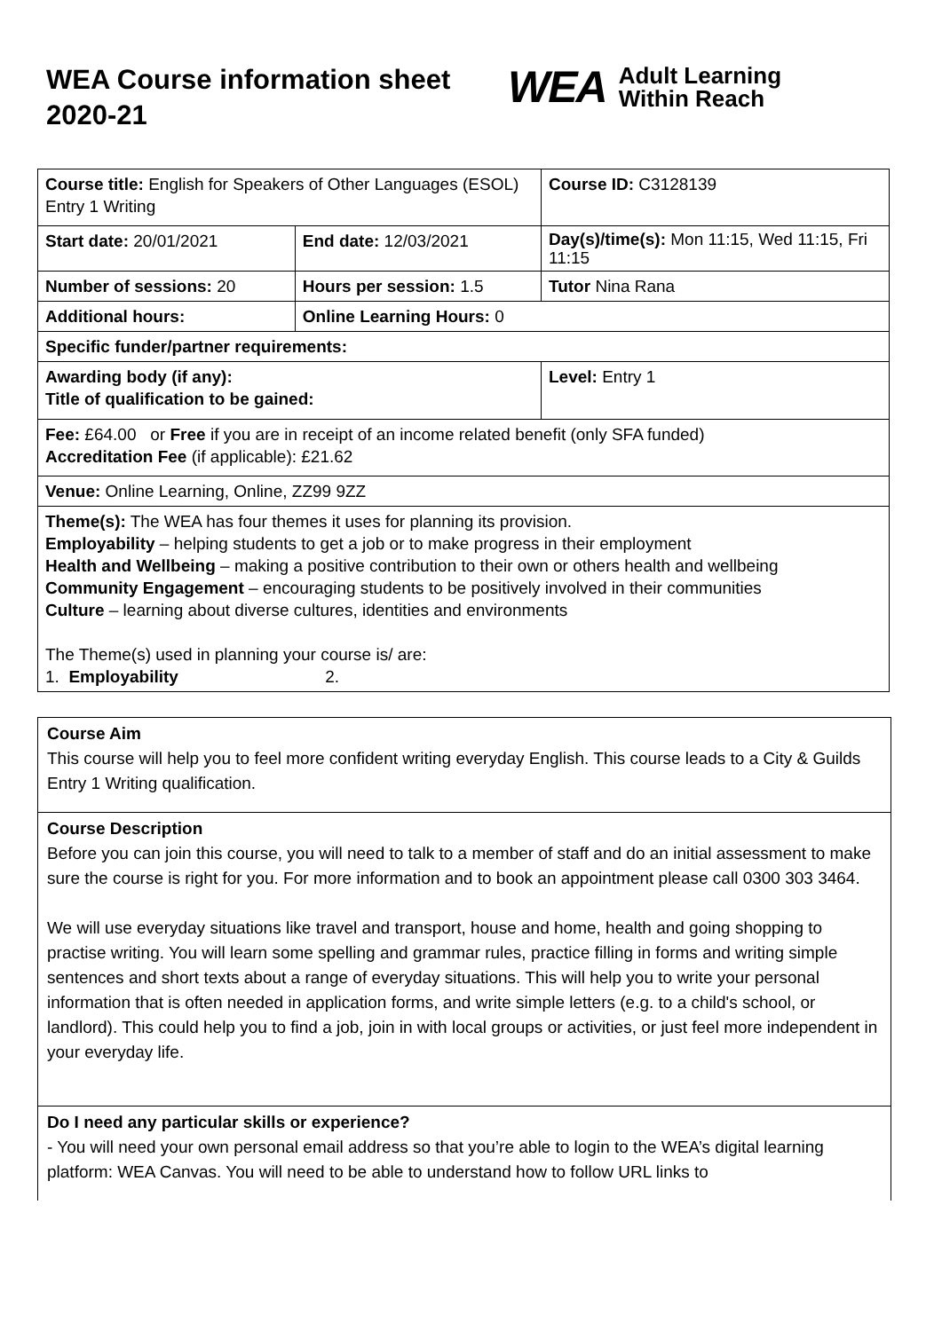WEA Course information sheet 2020-21
WEA Adult Learning
Within Reach
| Course title: English for Speakers of Other Languages (ESOL) Entry 1 Writing | | Course ID: C3128139 |
| Start date: 20/01/2021 | End date: 12/03/2021 | Day(s)/time(s): Mon 11:15, Wed 11:15, Fri 11:15 |
| Number of sessions: 20 | Hours per session: 1.5 | Tutor Nina Rana |
| Additional hours: | Online Learning Hours: 0 | |
| Specific funder/partner requirements: | | |
| Awarding body (if any): Title of qualification to be gained: | | Level: Entry 1 |
| Fee: £64.00 or Free if you are in receipt of an income related benefit (only SFA funded) Accreditation Fee (if applicable): £21.62 | | |
| Venue: Online Learning, Online, ZZ99 9ZZ | | |
| Theme(s): The WEA has four themes it uses for planning its provision. Employability – helping students to get a job or to make progress in their employment Health and Wellbeing – making a positive contribution to their own or others health and wellbeing Community Engagement – encouraging students to be positively involved in their communities Culture – learning about diverse cultures, identities and environments The Theme(s) used in planning your course is/ are: 1. Employability 2. | | |
Course Aim
This course will help you to feel more confident writing everyday English. This course leads to a City & Guilds Entry 1 Writing qualification.
Course Description
Before you can join this course, you will need to talk to a member of staff and do an initial assessment to make sure the course is right for you. For more information and to book an appointment please call 0300 303 3464.
We will use everyday situations like travel and transport, house and home, health and going shopping to practise writing. You will learn some spelling and grammar rules, practice filling in forms and writing simple sentences and short texts about a range of everyday situations. This will help you to write your personal information that is often needed in application forms, and write simple letters (e.g. to a child's school, or landlord). This could help you to find a job, join in with local groups or activities, or just feel more independent in your everyday life.
Do I need any particular skills or experience?
- You will need your own personal email address so that you’re able to login to the WEA’s digital learning platform: WEA Canvas. You will need to be able to understand how to follow URL links to